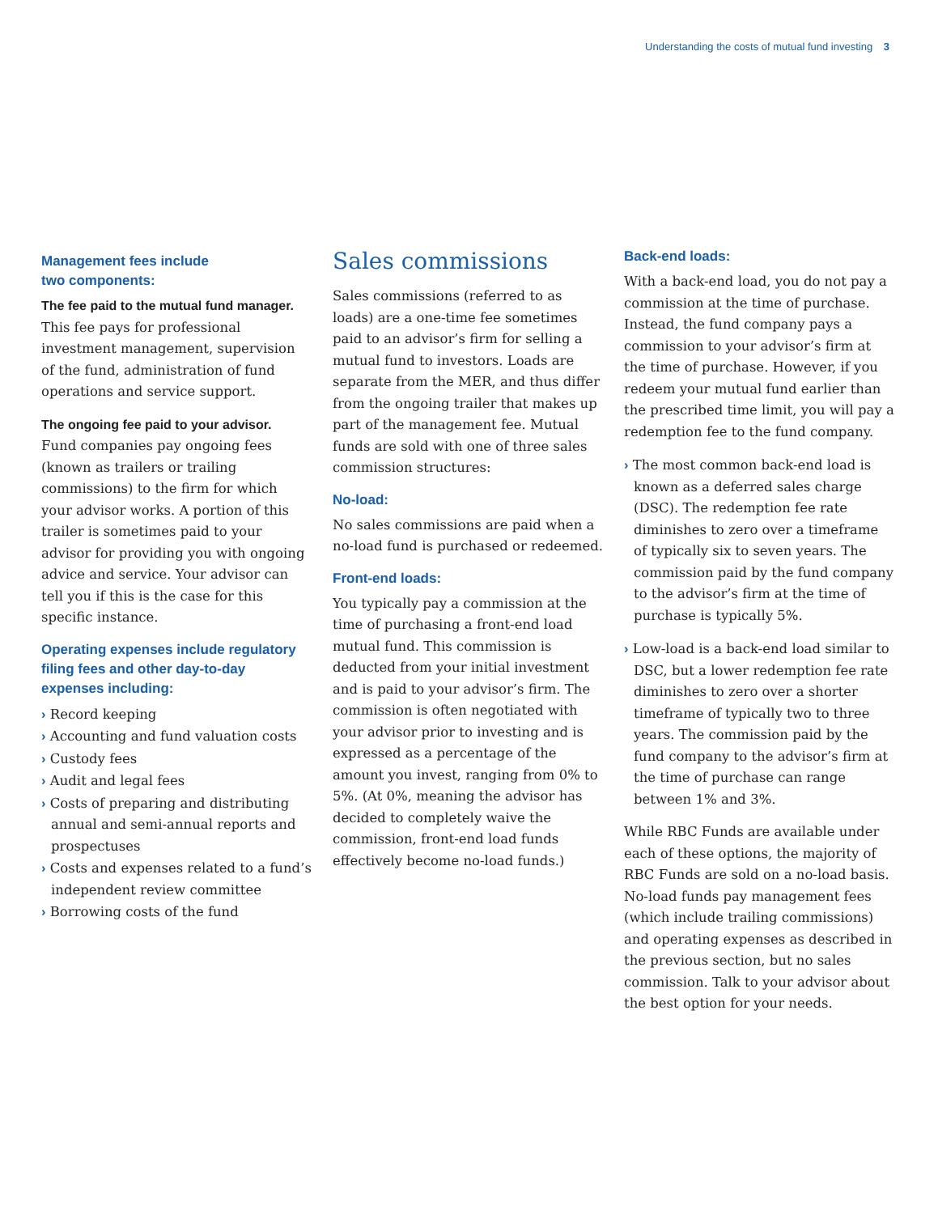Understanding the costs of mutual fund investing 3
Management fees include
two components:
The fee paid to the mutual fund manager.
This fee pays for professional investment management, supervision of the fund, administration of fund operations and service support.
The ongoing fee paid to your advisor.
Fund companies pay ongoing fees (known as trailers or trailing commissions) to the firm for which your advisor works. A portion of this trailer is sometimes paid to your advisor for providing you with ongoing advice and service. Your advisor can tell you if this is the case for this specific instance.
Operating expenses include regulatory filing fees and other day-to-day expenses including:
› Record keeping
› Accounting and fund valuation costs
› Custody fees
› Audit and legal fees
› Costs of preparing and distributing annual and semi-annual reports and prospectuses
› Costs and expenses related to a fund’s independent review committee
› Borrowing costs of the fund
Sales commissions
Sales commissions (referred to as loads) are a one-time fee sometimes paid to an advisor’s firm for selling a mutual fund to investors. Loads are separate from the MER, and thus differ from the ongoing trailer that makes up part of the management fee. Mutual funds are sold with one of three sales commission structures:
No-load:
No sales commissions are paid when a no-load fund is purchased or redeemed.
Front-end loads:
You typically pay a commission at the time of purchasing a front-end load mutual fund. This commission is deducted from your initial investment and is paid to your advisor’s firm. The commission is often negotiated with your advisor prior to investing and is expressed as a percentage of the amount you invest, ranging from 0% to 5%. (At 0%, meaning the advisor has decided to completely waive the commission, front-end load funds effectively become no-load funds.)
Back-end loads:
With a back-end load, you do not pay a commission at the time of purchase. Instead, the fund company pays a commission to your advisor’s firm at the time of purchase. However, if you redeem your mutual fund earlier than the prescribed time limit, you will pay a redemption fee to the fund company.
› The most common back-end load is known as a deferred sales charge (DSC). The redemption fee rate diminishes to zero over a timeframe of typically six to seven years. The commission paid by the fund company to the advisor’s firm at the time of purchase is typically 5%.
› Low-load is a back-end load similar to DSC, but a lower redemption fee rate diminishes to zero over a shorter timeframe of typically two to three years. The commission paid by the fund company to the advisor’s firm at the time of purchase can range between 1% and 3%.
While RBC Funds are available under each of these options, the majority of RBC Funds are sold on a no-load basis. No-load funds pay management fees (which include trailing commissions) and operating expenses as described in the previous section, but no sales commission. Talk to your advisor about the best option for your needs.